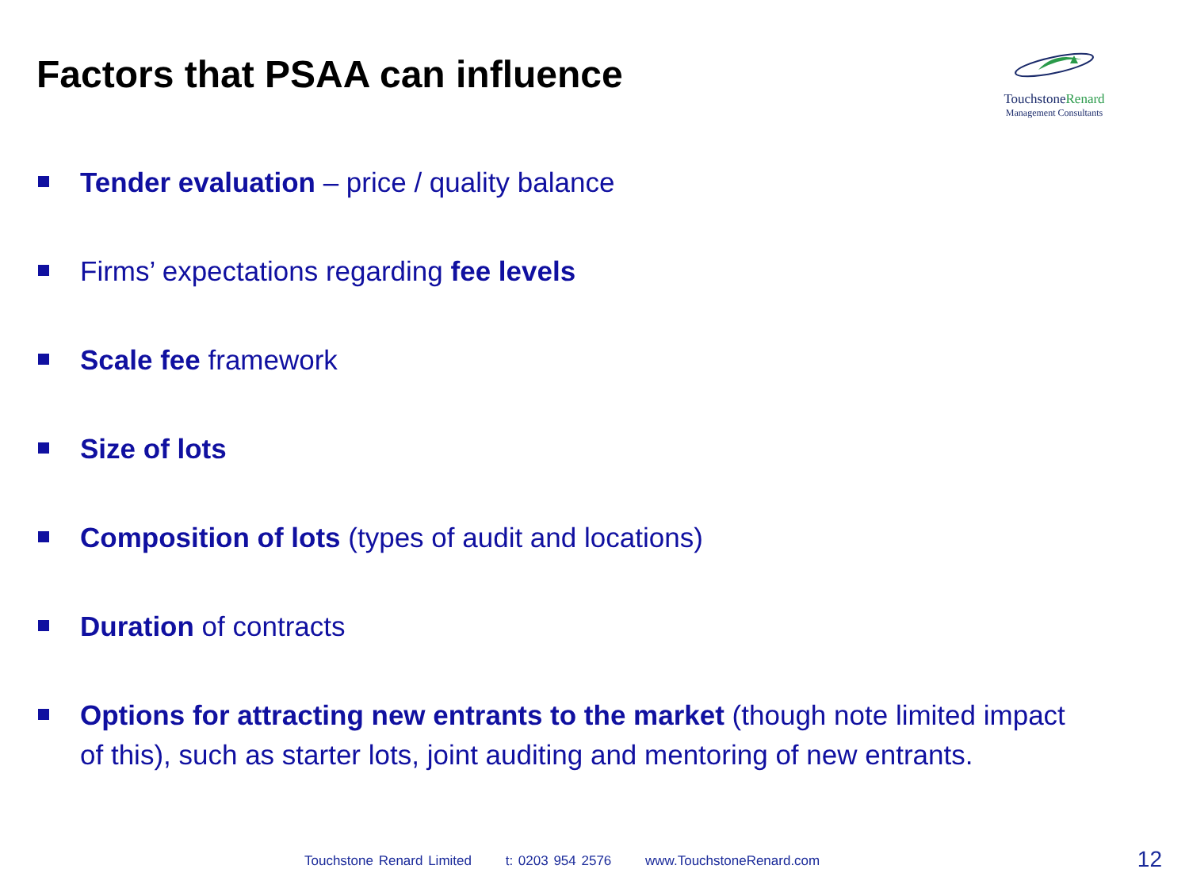Factors that PSAA can influence
TouchstoneRenard
Management Consultants
Tender evaluation – price / quality balance
Firms’ expectations regarding fee levels
Scale fee framework
Size of lots
Composition of lots (types of audit and locations)
Duration of contracts
Options for attracting new entrants to the market (though note limited impact of this), such as starter lots, joint auditing and mentoring of new entrants.
Touchstone Renard Limited t: 0203 954 2576 www.TouchstoneRenard.com
12